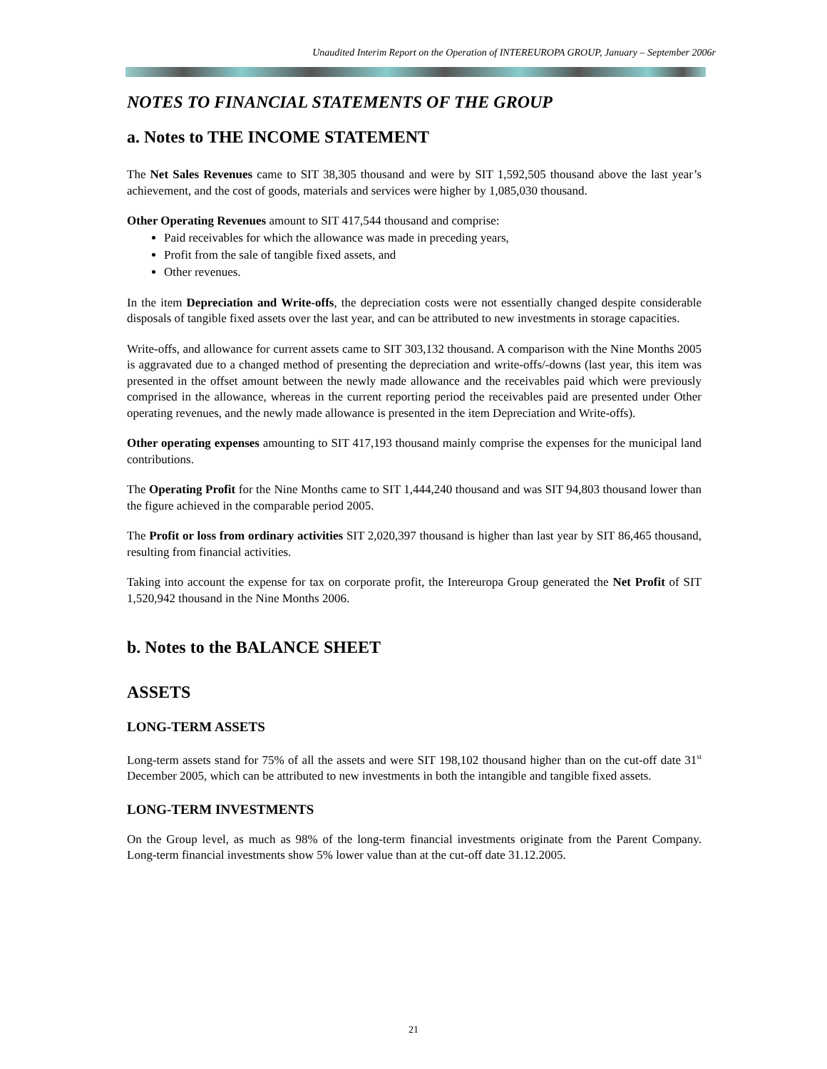Unaudited Interim Report on the Operation of INTEREUROPA GROUP, January – September 2006r
NOTES TO FINANCIAL STATEMENTS OF THE GROUP
a. Notes to THE INCOME STATEMENT
The Net Sales Revenues came to SIT 38,305 thousand and were by SIT 1,592,505 thousand above the last year’s achievement, and the cost of goods, materials and services were higher by 1,085,030 thousand.
Other Operating Revenues amount to SIT 417,544 thousand and comprise:
Paid receivables for which the allowance was made in preceding years,
Profit from the sale of tangible fixed assets, and
Other revenues.
In the item Depreciation and Write-offs, the depreciation costs were not essentially changed despite considerable disposals of tangible fixed assets over the last year, and can be attributed to new investments in storage capacities.
Write-offs, and allowance for current assets came to SIT 303,132 thousand. A comparison with the Nine Months 2005 is aggravated due to a changed method of presenting the depreciation and write-offs/-downs (last year, this item was presented in the offset amount between the newly made allowance and the receivables paid which were previously comprised in the allowance, whereas in the current reporting period the receivables paid are presented under Other operating revenues, and the newly made allowance is presented in the item Depreciation and Write-offs).
Other operating expenses amounting to SIT 417,193 thousand mainly comprise the expenses for the municipal land contributions.
The Operating Profit for the Nine Months came to SIT 1,444,240 thousand and was SIT 94,803 thousand lower than the figure achieved in the comparable period 2005.
The Profit or loss from ordinary activities SIT 2,020,397 thousand is higher than last year by SIT 86,465 thousand, resulting from financial activities.
Taking into account the expense for tax on corporate profit, the Intereuropa Group generated the Net Profit of SIT 1,520,942 thousand in the Nine Months 2006.
b. Notes to the BALANCE SHEET
ASSETS
LONG-TERM ASSETS
Long-term assets stand for 75% of all the assets and were SIT 198,102 thousand higher than on the cut-off date 31<sup>st</sup> December 2005, which can be attributed to new investments in both the intangible and tangible fixed assets.
LONG-TERM INVESTMENTS
On the Group level, as much as 98% of the long-term financial investments originate from the Parent Company. Long-term financial investments show 5% lower value than at the cut-off date 31.12.2005.
21